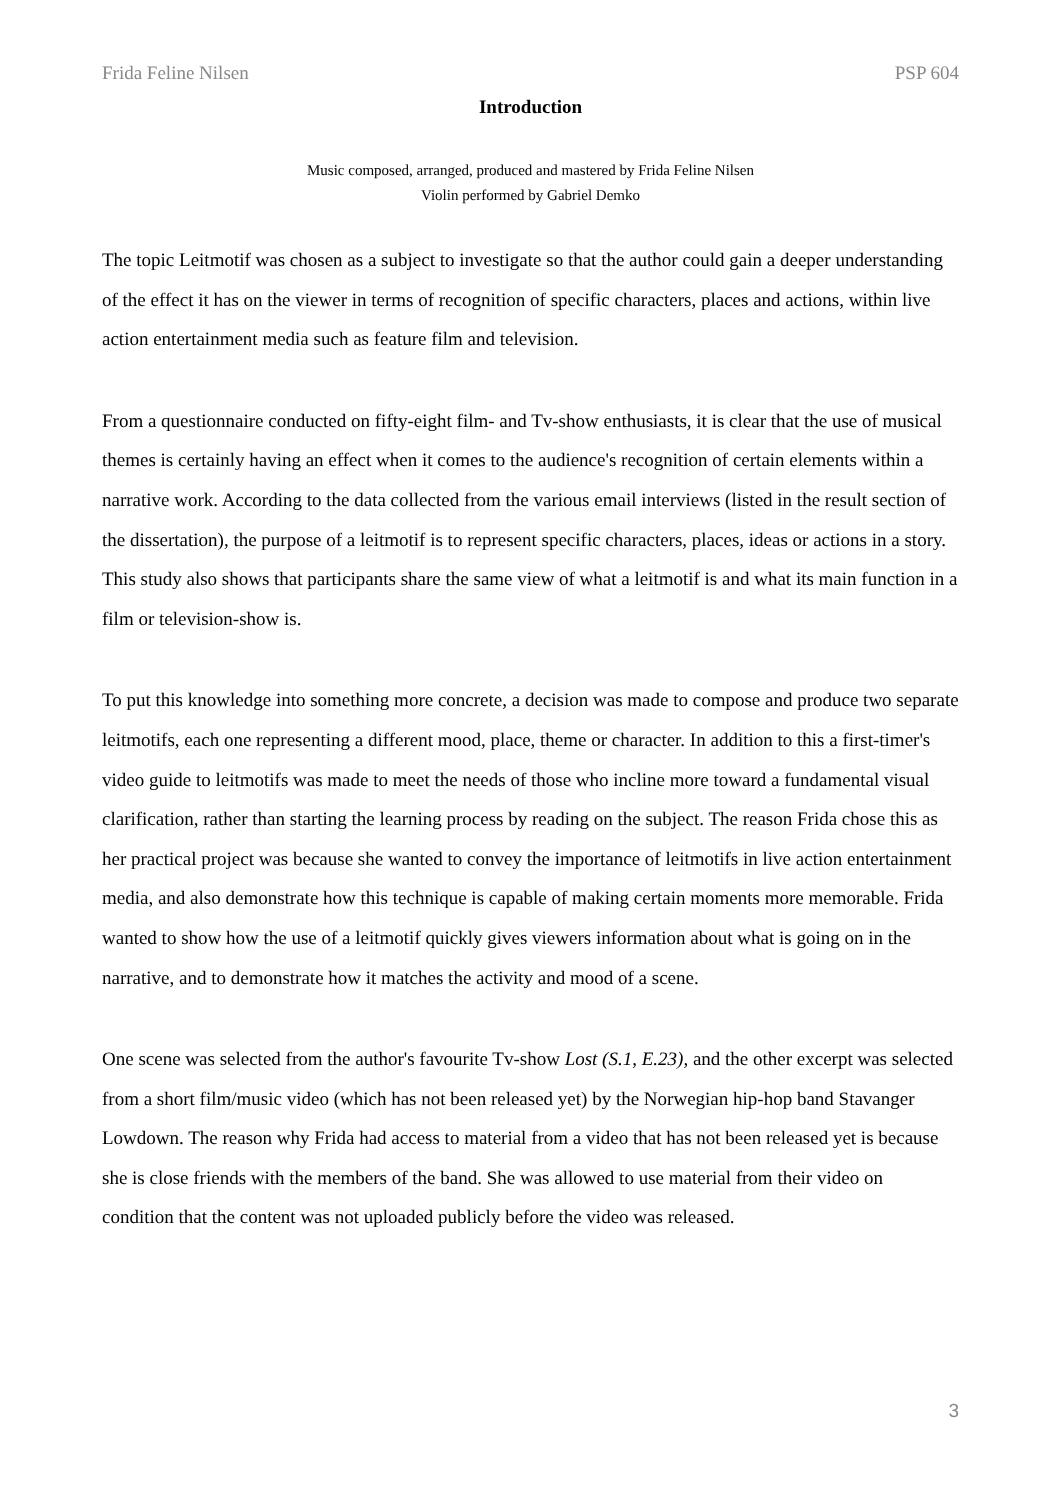Frida Feline Nilsen PSP 604
Introduction
Music composed, arranged, produced and mastered by Frida Feline Nilsen
Violin performed by Gabriel Demko
The topic Leitmotif was chosen as a subject to investigate so that the author could gain a deeper understanding of the effect it has on the viewer in terms of recognition of specific characters, places and actions, within live action entertainment media such as feature film and television.
From a questionnaire conducted on fifty-eight film- and Tv-show enthusiasts, it is clear that the use of musical themes is certainly having an effect when it comes to the audience's recognition of certain elements within a narrative work. According to the data collected from the various email interviews (listed in the result section of the dissertation), the purpose of a leitmotif is to represent specific characters, places, ideas or actions in a story. This study also shows that participants share the same view of what a leitmotif is and what its main function in a film or television-show is.
To put this knowledge into something more concrete, a decision was made to compose and produce two separate leitmotifs, each one representing a different mood, place, theme or character. In addition to this a first-timer's video guide to leitmotifs was made to meet the needs of those who incline more toward a fundamental visual clarification, rather than starting the learning process by reading on the subject. The reason Frida chose this as her practical project was because she wanted to convey the importance of leitmotifs in live action entertainment media, and also demonstrate how this technique is capable of making certain moments more memorable. Frida wanted to show how the use of a leitmotif quickly gives viewers information about what is going on in the narrative, and to demonstrate how it matches the activity and mood of a scene.
One scene was selected from the author's favourite Tv-show Lost (S.1, E.23), and the other excerpt was selected from a short film/music video (which has not been released yet) by the Norwegian hip-hop band Stavanger Lowdown. The reason why Frida had access to material from a video that has not been released yet is because she is close friends with the members of the band. She was allowed to use material from their video on condition that the content was not uploaded publicly before the video was released.
3